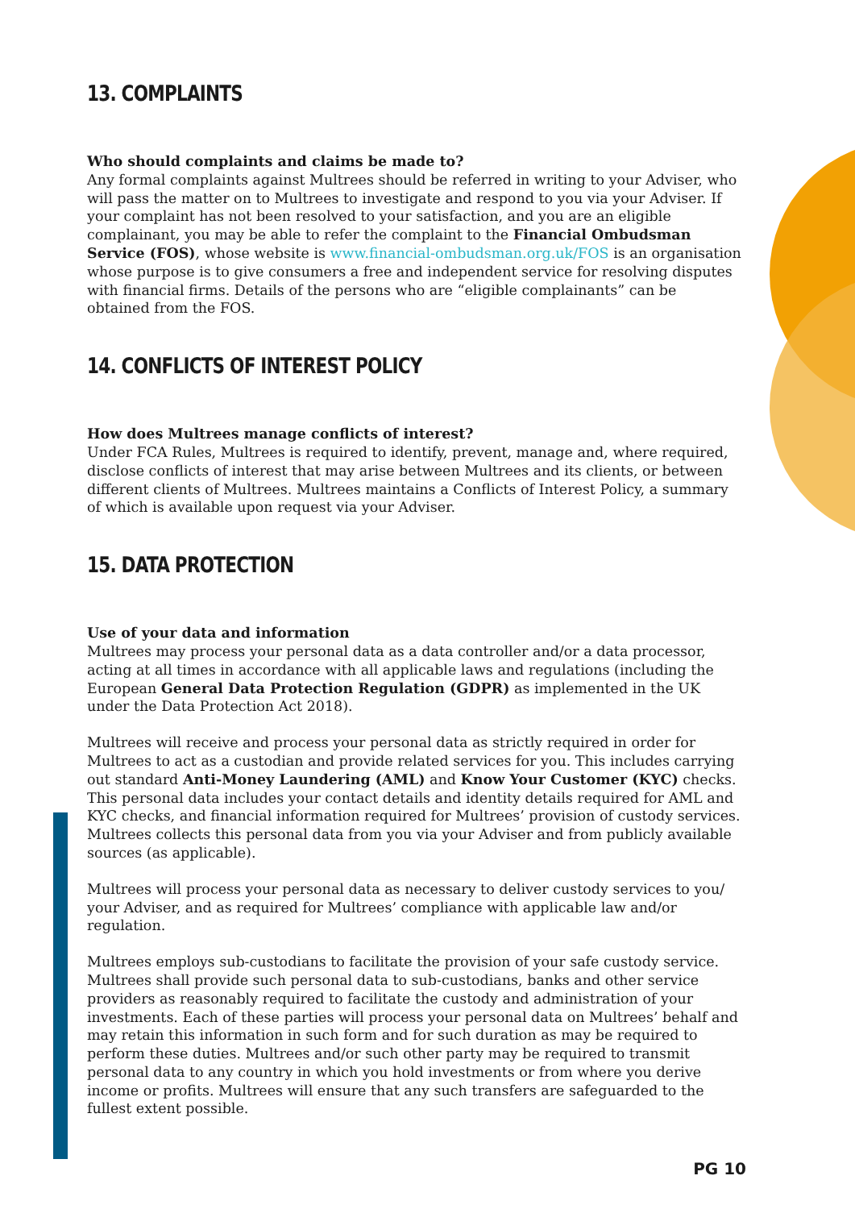13. COMPLAINTS
Who should complaints and claims be made to?
Any formal complaints against Multrees should be referred in writing to your Adviser, who will pass the matter on to Multrees to investigate and respond to you via your Adviser. If your complaint has not been resolved to your satisfaction, and you are an eligible complainant, you may be able to refer the complaint to the Financial Ombudsman Service (FOS), whose website is www.financial-ombudsman.org.uk/FOS is an organisation whose purpose is to give consumers a free and independent service for resolving disputes with financial firms. Details of the persons who are “eligible complainants” can be obtained from the FOS.
14. CONFLICTS OF INTEREST POLICY
How does Multrees manage conflicts of interest?
Under FCA Rules, Multrees is required to identify, prevent, manage and, where required, disclose conflicts of interest that may arise between Multrees and its clients, or between different clients of Multrees. Multrees maintains a Conflicts of Interest Policy, a summary of which is available upon request via your Adviser.
15. DATA PROTECTION
Use of your data and information
Multrees may process your personal data as a data controller and/or a data processor, acting at all times in accordance with all applicable laws and regulations (including the European General Data Protection Regulation (GDPR) as implemented in the UK under the Data Protection Act 2018).
Multrees will receive and process your personal data as strictly required in order for Multrees to act as a custodian and provide related services for you. This includes carrying out standard Anti-Money Laundering (AML) and Know Your Customer (KYC) checks. This personal data includes your contact details and identity details required for AML and KYC checks, and financial information required for Multrees’ provision of custody services. Multrees collects this personal data from you via your Adviser and from publicly available sources (as applicable).
Multrees will process your personal data as necessary to deliver custody services to you/ your Adviser, and as required for Multrees’ compliance with applicable law and/or regulation.
Multrees employs sub-custodians to facilitate the provision of your safe custody service. Multrees shall provide such personal data to sub-custodians, banks and other service providers as reasonably required to facilitate the custody and administration of your investments. Each of these parties will process your personal data on Multrees’ behalf and may retain this information in such form and for such duration as may be required to perform these duties. Multrees and/or such other party may be required to transmit personal data to any country in which you hold investments or from where you derive income or profits. Multrees will ensure that any such transfers are safeguarded to the fullest extent possible.
PG 10